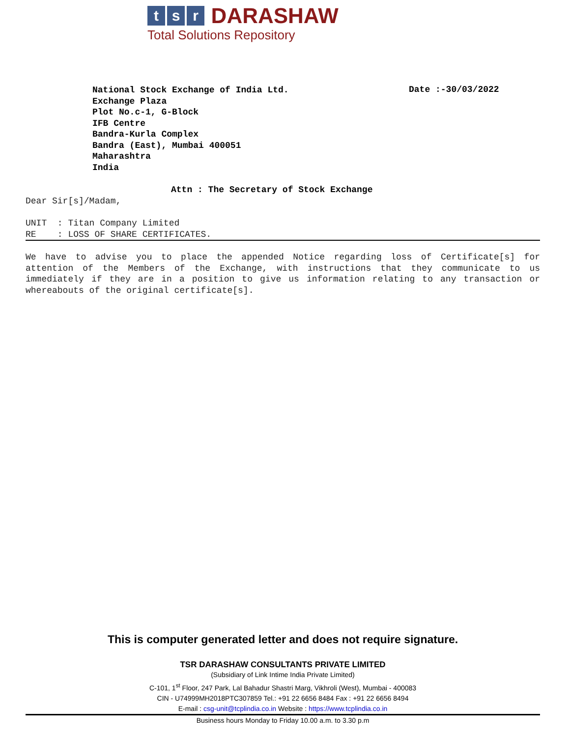t s r DARASHAW
Total Solutions Repository
National Stock Exchange of India Ltd.
Exchange Plaza
Plot No.c-1, G-Block
IFB Centre
Bandra-Kurla Complex
Bandra (East), Mumbai 400051
Maharashtra
India
Date :-30/03/2022
Attn : The Secretary of Stock Exchange
Dear Sir[s]/Madam,
UNIT : Titan Company Limited
RE : LOSS OF SHARE CERTIFICATES.
We have to advise you to place the appended Notice regarding loss of Certificate[s] for attention of the Members of the Exchange, with instructions that they communicate to us immediately if they are in a position to give us information relating to any transaction or whereabouts of the original certificate[s].
This is computer generated letter and does not require signature.
TSR DARASHAW CONSULTANTS PRIVATE LIMITED
(Subsidiary of Link Intime India Private Limited)
C-101, 1<sup>st</sup> Floor, 247 Park, Lal Bahadur Shastri Marg, Vikhroli (West), Mumbai - 400083
CIN - U74999MH2018PTC307859 Tel.: +91 22 6656 8484 Fax : +91 22 6656 8494
E-mail : csg-unit@tcplindia.co.in Website : https://www.tcplindia.co.in
Business hours Monday to Friday 10.00 a.m. to 3.30 p.m